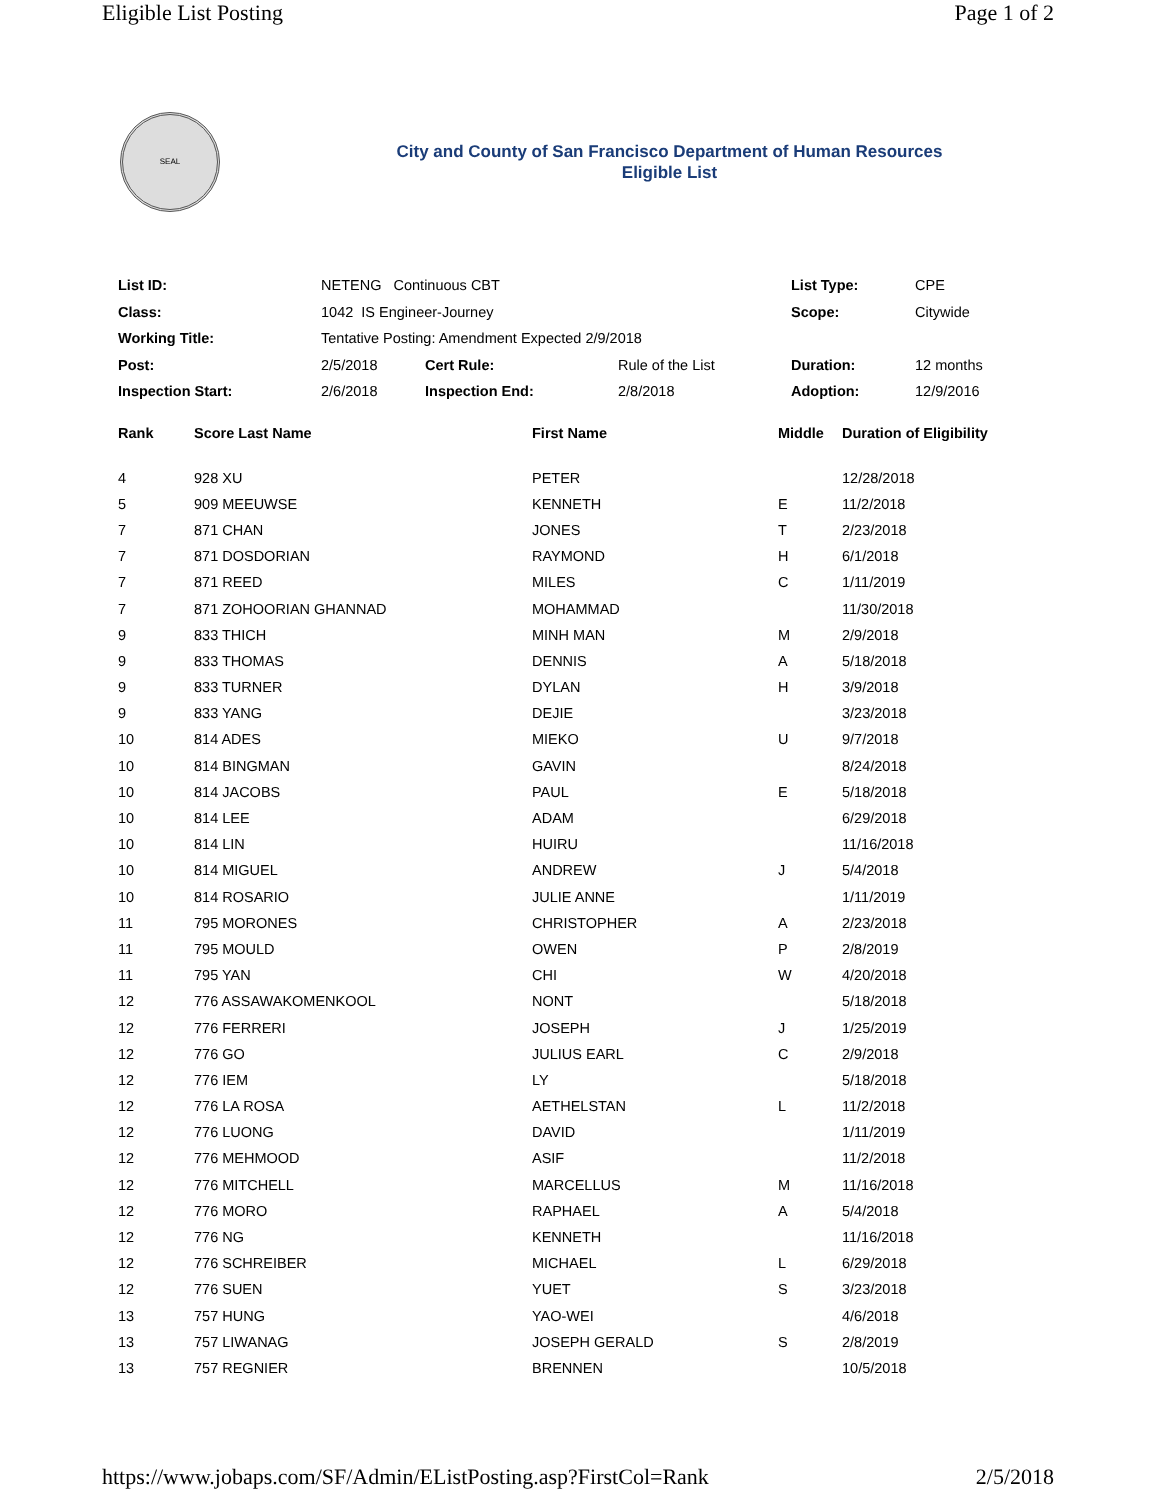Eligible List Posting Page 1 of 2
SEAL
City and County of San Francisco Department of Human Resources
Eligible List
| List ID: | NETENG Continuous CBT | | | List Type: | CPE |
| Class: | 1042 IS Engineer-Journey | | | Scope: | Citywide |
| Working Title: | Tentative Posting: Amendment Expected 2/9/2018 | | | | |
| Post: | 2/5/2018 | Cert Rule: | Rule of the List | Duration: | 12 months |
| Inspection Start: | 2/6/2018 | Inspection End: | 2/8/2018 | Adoption: | 12/9/2016 |
| Rank | Score Last Name | First Name | Middle | Duration of Eligibility |
| --- | --- | --- | --- | --- |
| 4 | 928 XU | PETER | | 12/28/2018 |
| 5 | 909 MEEUWSE | KENNETH | E | 11/2/2018 |
| 7 | 871 CHAN | JONES | T | 2/23/2018 |
| 7 | 871 DOSDORIAN | RAYMOND | H | 6/1/2018 |
| 7 | 871 REED | MILES | C | 1/11/2019 |
| 7 | 871 ZOHOORIAN GHANNAD | MOHAMMAD | | 11/30/2018 |
| 9 | 833 THICH | MINH MAN | M | 2/9/2018 |
| 9 | 833 THOMAS | DENNIS | A | 5/18/2018 |
| 9 | 833 TURNER | DYLAN | H | 3/9/2018 |
| 9 | 833 YANG | DEJIE | | 3/23/2018 |
| 10 | 814 ADES | MIEKO | U | 9/7/2018 |
| 10 | 814 BINGMAN | GAVIN | | 8/24/2018 |
| 10 | 814 JACOBS | PAUL | E | 5/18/2018 |
| 10 | 814 LEE | ADAM | | 6/29/2018 |
| 10 | 814 LIN | HUIRU | | 11/16/2018 |
| 10 | 814 MIGUEL | ANDREW | J | 5/4/2018 |
| 10 | 814 ROSARIO | JULIE ANNE | | 1/11/2019 |
| 11 | 795 MORONES | CHRISTOPHER | A | 2/23/2018 |
| 11 | 795 MOULD | OWEN | P | 2/8/2019 |
| 11 | 795 YAN | CHI | W | 4/20/2018 |
| 12 | 776 ASSAWAKOMENKOOL | NONT | | 5/18/2018 |
| 12 | 776 FERRERI | JOSEPH | J | 1/25/2019 |
| 12 | 776 GO | JULIUS EARL | C | 2/9/2018 |
| 12 | 776 IEM | LY | | 5/18/2018 |
| 12 | 776 LA ROSA | AETHELSTAN | L | 11/2/2018 |
| 12 | 776 LUONG | DAVID | | 1/11/2019 |
| 12 | 776 MEHMOOD | ASIF | | 11/2/2018 |
| 12 | 776 MITCHELL | MARCELLUS | M | 11/16/2018 |
| 12 | 776 MORO | RAPHAEL | A | 5/4/2018 |
| 12 | 776 NG | KENNETH | | 11/16/2018 |
| 12 | 776 SCHREIBER | MICHAEL | L | 6/29/2018 |
| 12 | 776 SUEN | YUET | S | 3/23/2018 |
| 13 | 757 HUNG | YAO-WEI | | 4/6/2018 |
| 13 | 757 LIWANAG | JOSEPH GERALD | S | 2/8/2019 |
| 13 | 757 REGNIER | BRENNEN | | 10/5/2018 |
https://www.jobaps.com/SF/Admin/EListPosting.asp?FirstCol=Rank 2/5/2018